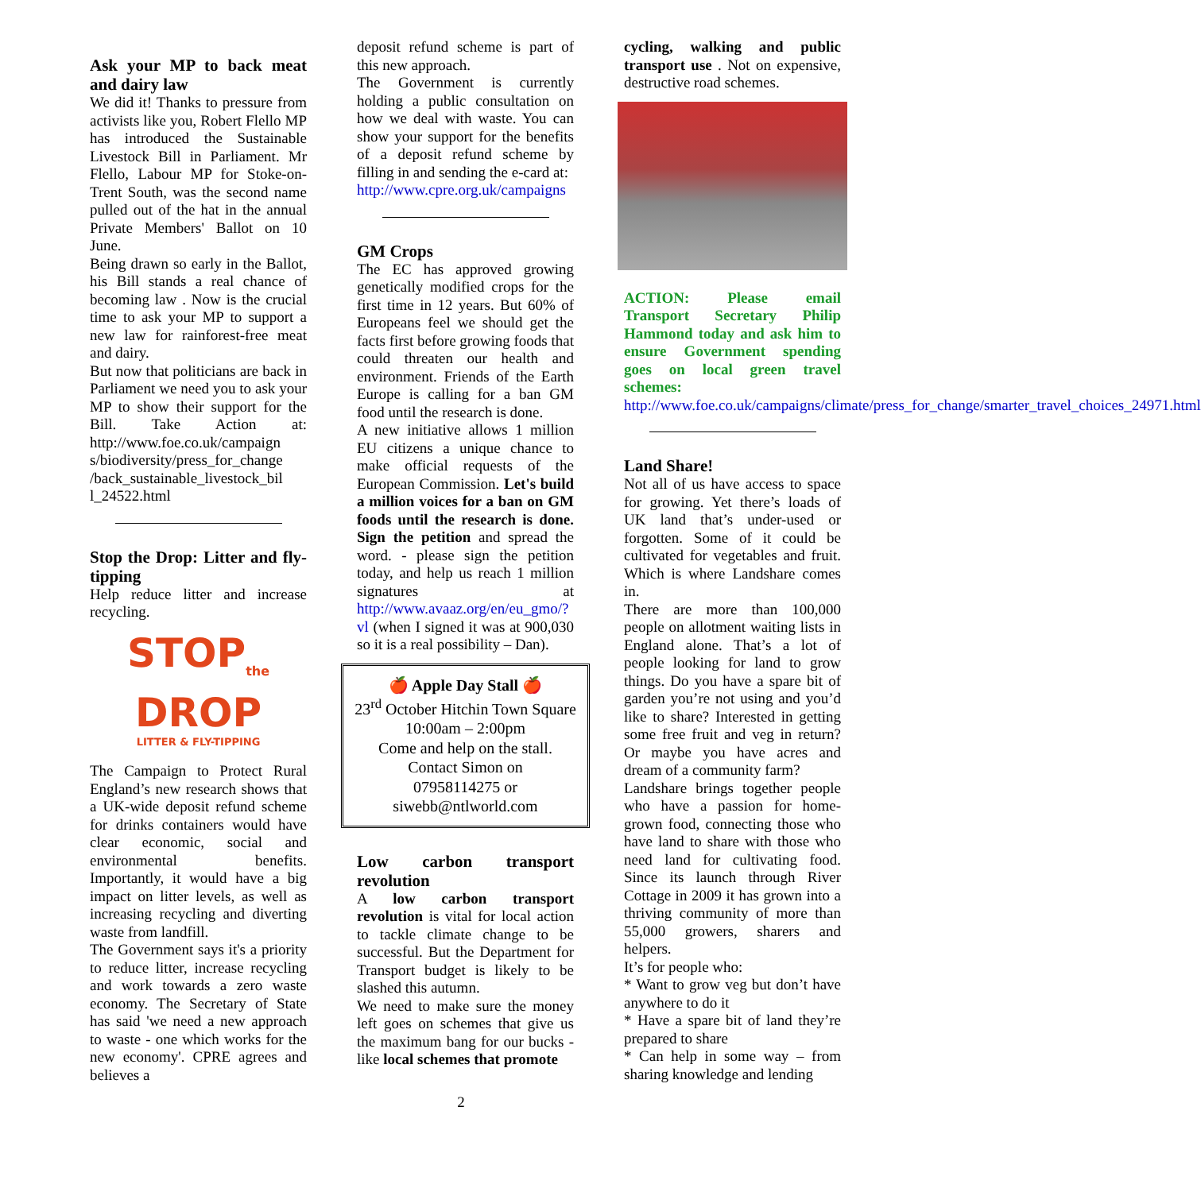Ask your MP to back meat and dairy law
We did it! Thanks to pressure from activists like you, Robert Flello MP has introduced the Sustainable Livestock Bill in Parliament. Mr Flello, Labour MP for Stoke-on-Trent South, was the second name pulled out of the hat in the annual Private Members' Ballot on 10 June.
Being drawn so early in the Ballot, his Bill stands a real chance of becoming law . Now is the crucial time to ask your MP to support a new law for rainforest-free meat and dairy.
But now that politicians are back in Parliament we need you to ask your MP to show their support for the Bill. Take Action at: http://www.foe.co.uk/campaign s/biodiversity/press_for_change /back_sustainable_livestock_bil l_24522.html
Stop the Drop: Litter and fly-tipping
Help reduce litter and increase recycling.
STOP<sub>the</sub>
DROP
LITTER & FLY-TIPPING
The Campaign to Protect Rural England’s new research shows that a UK-wide deposit refund scheme for drinks containers would have clear economic, social and environmental benefits. Importantly, it would have a big impact on litter levels, as well as increasing recycling and diverting waste from landfill.
The Government says it's a priority to reduce litter, increase recycling and work towards a zero waste economy. The Secretary of State has said 'we need a new approach to waste - one which works for the new economy'. CPRE agrees and believes a
deposit refund scheme is part of this new approach.
The Government is currently holding a public consultation on how we deal with waste. You can show your support for the benefits of a deposit refund scheme by filling in and sending the e-card at:
http://www.cpre.org.uk/campaigns
GM Crops
The EC has approved growing genetically modified crops for the first time in 12 years. But 60% of Europeans feel we should get the facts first before growing foods that could threaten our health and environment. Friends of the Earth Europe is calling for a ban GM food until the research is done.
A new initiative allows 1 million EU citizens a unique chance to make official requests of the European Commission. Let's build a million voices for a ban on GM foods until the research is done. Sign the petition and spread the word. - please sign the petition today, and help us reach 1 million signatures at http://www.avaaz.org/en/eu_gmo/?vl (when I signed it was at 900,030 so it is a real possibility – Dan).
🍎 Apple Day Stall 🍎
23<sup>rd</sup> October Hitchin Town Square 10:00am – 2:00pm
Come and help on the stall.
Contact Simon on
07958114275 or
siwebb@ntlworld.com
Low carbon transport revolution
A low carbon transport revolution is vital for local action to tackle climate change to be successful. But the Department for Transport budget is likely to be slashed this autumn.
We need to make sure the money left goes on schemes that give us the maximum bang for our bucks - like local schemes that promote
cycling, walking and public transport use . Not on expensive, destructive road schemes.
ACTION: Please email Transport Secretary Philip Hammond today and ask him to ensure Government spending goes on local green travel schemes:
http://www.foe.co.uk/campaigns/climate/press_for_change/smarter_travel_choices_24971.html
Land Share!
Not all of us have access to space for growing. Yet there’s loads of UK land that’s under-used or forgotten. Some of it could be cultivated for vegetables and fruit. Which is where Landshare comes in.
There are more than 100,000 people on allotment waiting lists in England alone. That’s a lot of people looking for land to grow things. Do you have a spare bit of garden you’re not using and you’d like to share? Interested in getting some free fruit and veg in return? Or maybe you have acres and dream of a community farm?
Landshare brings together people who have a passion for home-grown food, connecting those who have land to share with those who need land for cultivating food. Since its launch through River Cottage in 2009 it has grown into a thriving community of more than 55,000 growers, sharers and helpers.
It’s for people who:
* Want to grow veg but don’t have anywhere to do it
* Have a spare bit of land they’re prepared to share
* Can help in some way – from sharing knowledge and lending
2